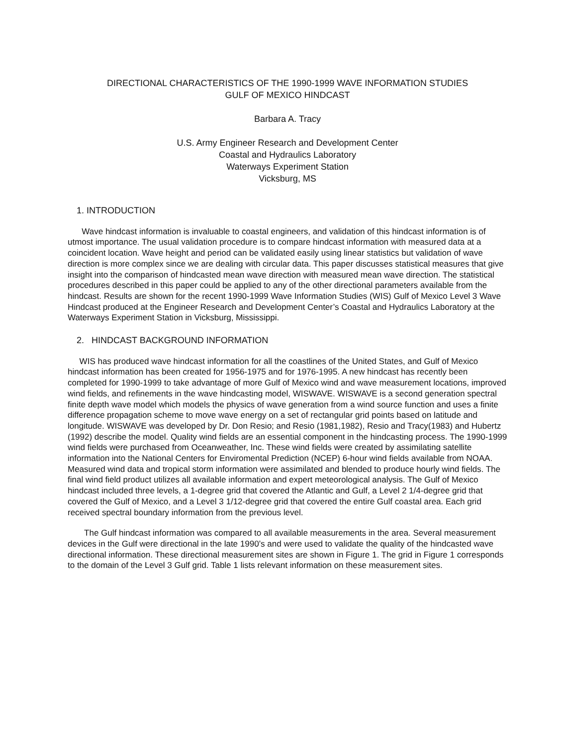DIRECTIONAL CHARACTERISTICS OF THE 1990-1999 WAVE INFORMATION STUDIES
GULF OF MEXICO HINDCAST
Barbara A. Tracy
U.S. Army Engineer Research and Development Center
Coastal and Hydraulics Laboratory
Waterways Experiment Station
Vicksburg, MS
1. INTRODUCTION
Wave hindcast information is invaluable to coastal engineers, and validation of this hindcast information is of utmost importance. The usual validation procedure is to compare hindcast information with measured data at a coincident location. Wave height and period can be validated easily using linear statistics but validation of wave direction is more complex since we are dealing with circular data. This paper discusses statistical measures that give insight into the comparison of hindcasted mean wave direction with measured mean wave direction. The statistical procedures described in this paper could be applied to any of the other directional parameters available from the hindcast. Results are shown for the recent 1990-1999 Wave Information Studies (WIS) Gulf of Mexico Level 3 Wave Hindcast produced at the Engineer Research and Development Center’s Coastal and Hydraulics Laboratory at the Waterways Experiment Station in Vicksburg, Mississippi.
2. HINDCAST BACKGROUND INFORMATION
WIS has produced wave hindcast information for all the coastlines of the United States, and Gulf of Mexico hindcast information has been created for 1956-1975 and for 1976-1995. A new hindcast has recently been completed for 1990-1999 to take advantage of more Gulf of Mexico wind and wave measurement locations, improved wind fields, and refinements in the wave hindcasting model, WISWAVE. WISWAVE is a second generation spectral finite depth wave model which models the physics of wave generation from a wind source function and uses a finite difference propagation scheme to move wave energy on a set of rectangular grid points based on latitude and longitude. WISWAVE was developed by Dr. Don Resio; and Resio (1981,1982), Resio and Tracy(1983) and Hubertz (1992) describe the model. Quality wind fields are an essential component in the hindcasting process. The 1990-1999 wind fields were purchased from Oceanweather, Inc. These wind fields were created by assimilating satellite information into the National Centers for Enviromental Prediction (NCEP) 6-hour wind fields available from NOAA. Measured wind data and tropical storm information were assimilated and blended to produce hourly wind fields. The final wind field product utilizes all available information and expert meteorological analysis. The Gulf of Mexico hindcast included three levels, a 1-degree grid that covered the Atlantic and Gulf, a Level 2 1/4-degree grid that covered the Gulf of Mexico, and a Level 3 1/12-degree grid that covered the entire Gulf coastal area. Each grid received spectral boundary information from the previous level.
The Gulf hindcast information was compared to all available measurements in the area. Several measurement devices in the Gulf were directional in the late 1990’s and were used to validate the quality of the hindcasted wave directional information. These directional measurement sites are shown in Figure 1. The grid in Figure 1 corresponds to the domain of the Level 3 Gulf grid. Table 1 lists relevant information on these measurement sites.